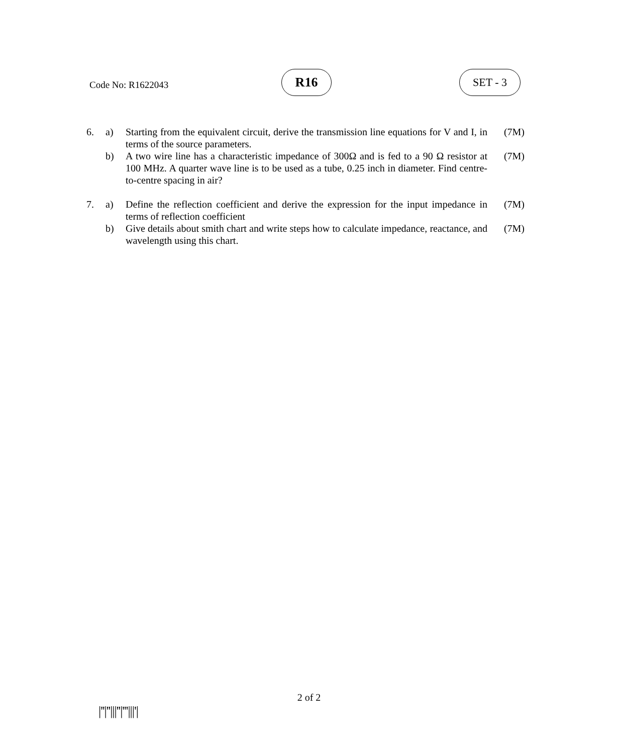Code No: R1622043
R16 SET - 3
| 6. | a) | Starting from the equivalent circuit, derive the transmission line equations for V and I, in terms of the source parameters. | (7M) |
| | b) | A two wire line has a characteristic impedance of 300Ω and is fed to a 90 Ω resistor at 100 MHz. A quarter wave line is to be used as a tube, 0.25 inch in diameter. Find centre-to-centre spacing in air? | (7M) |
| 7. | a) | Define the reflection coefficient and derive the expression for the input impedance in terms of reflection coefficient | (7M) |
| | b) | Give details about smith chart and write steps how to calculate impedance, reactance, and wavelength using this chart. | (7M) |
2 of 2
|''|''|||''|'''|||'|